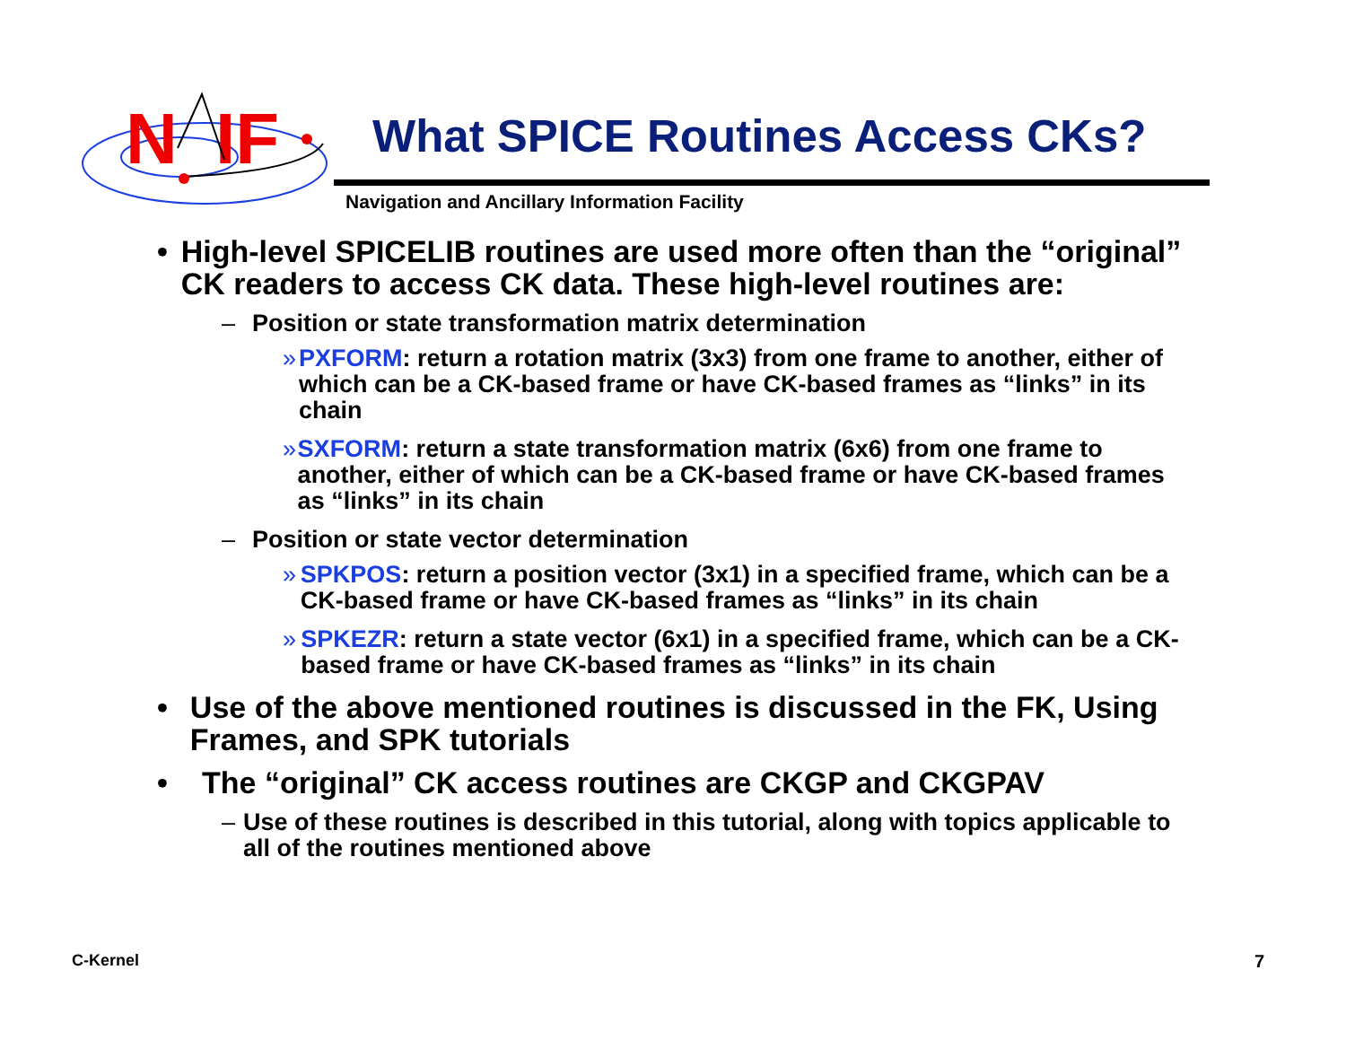N
IF
What SPICE Routines Access CKs?
Navigation and Ancillary Information Facility
• High-level SPICELIB routines are used more often than the “original” CK readers to access CK data. These high-level routines are:
– Position or state transformation matrix determination
» PXFORM: return a rotation matrix (3x3) from one frame to another, either of which can be a CK-based frame or have CK-based frames as “links” in its chain
» SXFORM: return a state transformation matrix (6x6) from one frame to another, either of which can be a CK-based frame or have CK-based frames as “links” in its chain
– Position or state vector determination
» SPKPOS: return a position vector (3x1) in a specified frame, which can be a CK-based frame or have CK-based frames as “links” in its chain
» SPKEZR: return a state vector (6x1) in a specified frame, which can be a CK-based frame or have CK-based frames as “links” in its chain
• Use of the above mentioned routines is discussed in the FK, Using Frames, and SPK tutorials
• The “original” CK access routines are CKGP and CKGPAV
– Use of these routines is described in this tutorial, along with topics applicable to all of the routines mentioned above
C-Kernel 7